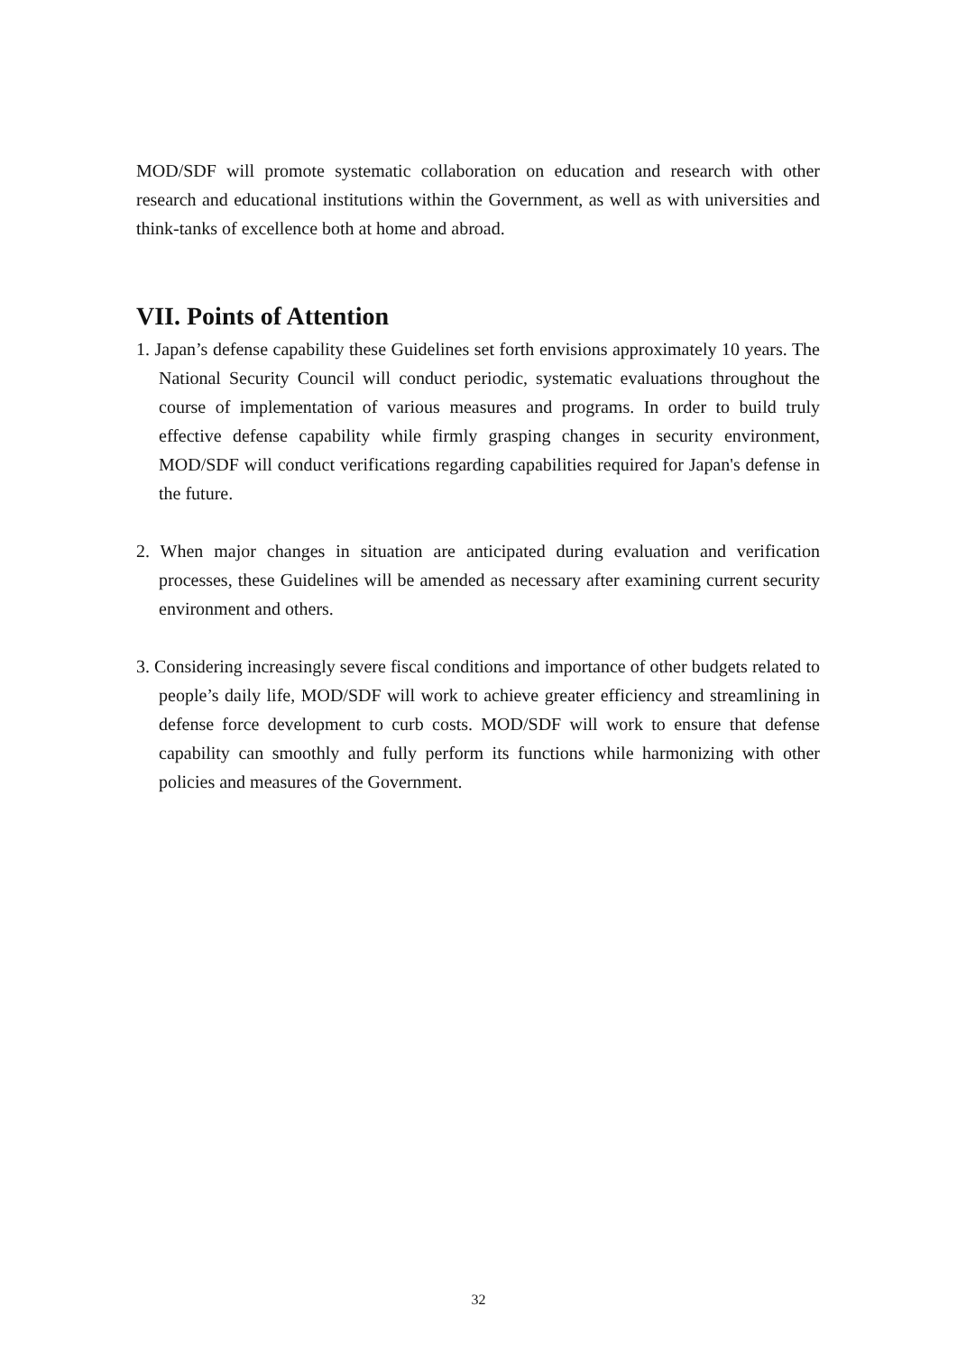MOD/SDF will promote systematic collaboration on education and research with other research and educational institutions within the Government, as well as with universities and think-tanks of excellence both at home and abroad.
VII. Points of Attention
1. Japan’s defense capability these Guidelines set forth envisions approximately 10 years. The National Security Council will conduct periodic, systematic evaluations throughout the course of implementation of various measures and programs. In order to build truly effective defense capability while firmly grasping changes in security environment, MOD/SDF will conduct verifications regarding capabilities required for Japan's defense in the future.
2. When major changes in situation are anticipated during evaluation and verification processes, these Guidelines will be amended as necessary after examining current security environment and others.
3. Considering increasingly severe fiscal conditions and importance of other budgets related to people’s daily life, MOD/SDF will work to achieve greater efficiency and streamlining in defense force development to curb costs. MOD/SDF will work to ensure that defense capability can smoothly and fully perform its functions while harmonizing with other policies and measures of the Government.
32